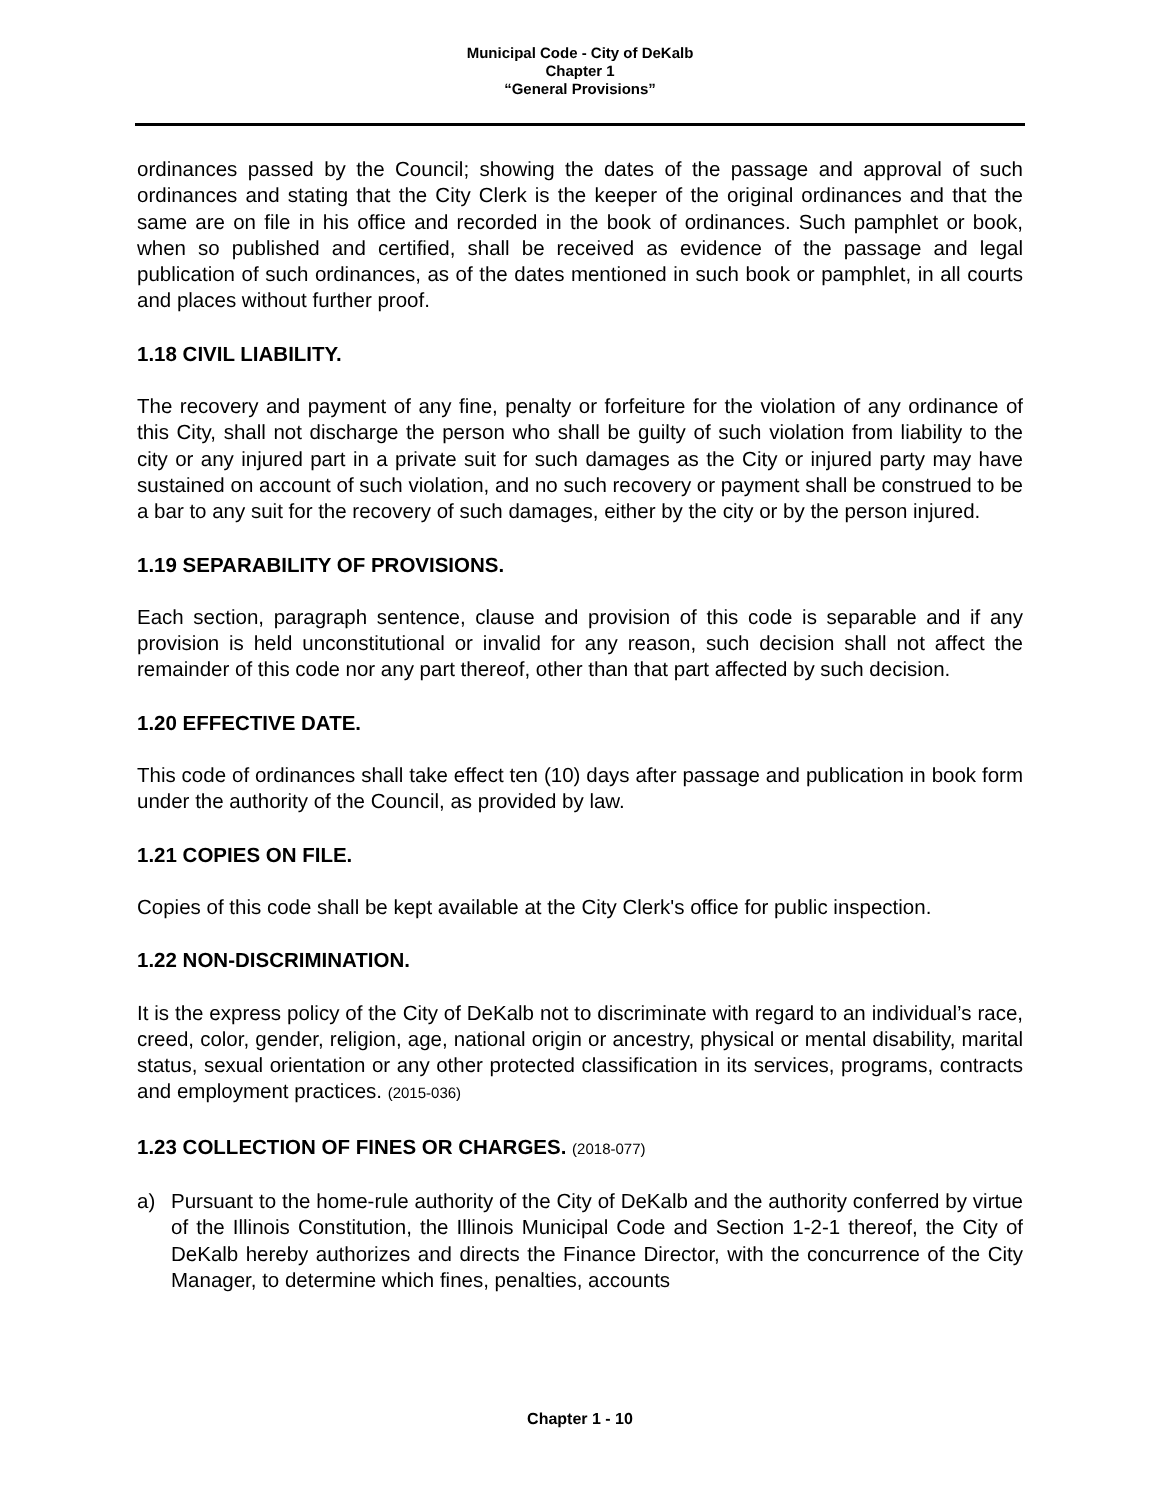Municipal Code - City of DeKalb
Chapter 1
“General Provisions”
ordinances passed by the Council; showing the dates of the passage and approval of such ordinances and stating that the City Clerk is the keeper of the original ordinances and that the same are on file in his office and recorded in the book of ordinances. Such pamphlet or book, when so published and certified, shall be received as evidence of the passage and legal publication of such ordinances, as of the dates mentioned in such book or pamphlet, in all courts and places without further proof.
1.18 CIVIL LIABILITY.
The recovery and payment of any fine, penalty or forfeiture for the violation of any ordinance of this City, shall not discharge the person who shall be guilty of such violation from liability to the city or any injured part in a private suit for such damages as the City or injured party may have sustained on account of such violation, and no such recovery or payment shall be construed to be a bar to any suit for the recovery of such damages, either by the city or by the person injured.
1.19 SEPARABILITY OF PROVISIONS.
Each section, paragraph sentence, clause and provision of this code is separable and if any provision is held unconstitutional or invalid for any reason, such decision shall not affect the remainder of this code nor any part thereof, other than that part affected by such decision.
1.20 EFFECTIVE DATE.
This code of ordinances shall take effect ten (10) days after passage and publication in book form under the authority of the Council, as provided by law.
1.21 COPIES ON FILE.
Copies of this code shall be kept available at the City Clerk's office for public inspection.
1.22 NON-DISCRIMINATION.
It is the express policy of the City of DeKalb not to discriminate with regard to an individual’s race, creed, color, gender, religion, age, national origin or ancestry, physical or mental disability, marital status, sexual orientation or any other protected classification in its services, programs, contracts and employment practices. (2015-036)
1.23 COLLECTION OF FINES OR CHARGES. (2018-077)
a) Pursuant to the home-rule authority of the City of DeKalb and the authority conferred by virtue of the Illinois Constitution, the Illinois Municipal Code and Section 1-2-1 thereof, the City of DeKalb hereby authorizes and directs the Finance Director, with the concurrence of the City Manager, to determine which fines, penalties, accounts
Chapter 1 - 10